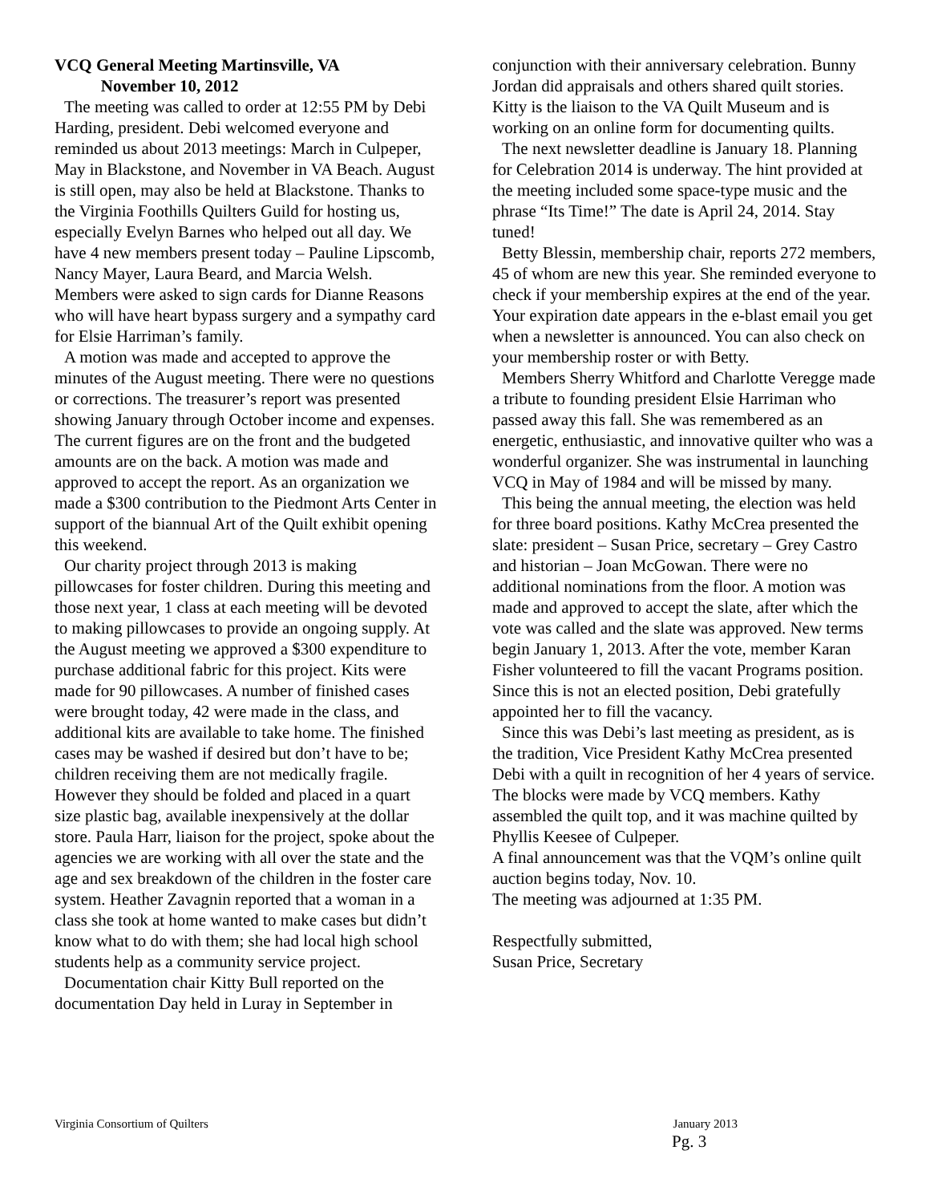VCQ General Meeting Martinsville, VA
November 10, 2012
The meeting was called to order at 12:55 PM by Debi Harding, president. Debi welcomed everyone and reminded us about 2013 meetings: March in Culpeper, May in Blackstone, and November in VA Beach. August is still open, may also be held at Blackstone. Thanks to the Virginia Foothills Quilters Guild for hosting us, especially Evelyn Barnes who helped out all day. We have 4 new members present today – Pauline Lipscomb, Nancy Mayer, Laura Beard, and Marcia Welsh. Members were asked to sign cards for Dianne Reasons who will have heart bypass surgery and a sympathy card for Elsie Harriman’s family.
A motion was made and accepted to approve the minutes of the August meeting. There were no questions or corrections. The treasurer’s report was presented showing January through October income and expenses. The current figures are on the front and the budgeted amounts are on the back. A motion was made and approved to accept the report. As an organization we made a $300 contribution to the Piedmont Arts Center in support of the biannual Art of the Quilt exhibit opening this weekend.
Our charity project through 2013 is making pillowcases for foster children. During this meeting and those next year, 1 class at each meeting will be devoted to making pillowcases to provide an ongoing supply. At the August meeting we approved a $300 expenditure to purchase additional fabric for this project. Kits were made for 90 pillowcases. A number of finished cases were brought today, 42 were made in the class, and additional kits are available to take home. The finished cases may be washed if desired but don’t have to be; children receiving them are not medically fragile. However they should be folded and placed in a quart size plastic bag, available inexpensively at the dollar store. Paula Harr, liaison for the project, spoke about the agencies we are working with all over the state and the age and sex breakdown of the children in the foster care system. Heather Zavagnin reported that a woman in a class she took at home wanted to make cases but didn’t know what to do with them; she had local high school students help as a community service project.
Documentation chair Kitty Bull reported on the documentation Day held in Luray in September in
conjunction with their anniversary celebration. Bunny Jordan did appraisals and others shared quilt stories. Kitty is the liaison to the VA Quilt Museum and is working on an online form for documenting quilts.
The next newsletter deadline is January 18. Planning for Celebration 2014 is underway. The hint provided at the meeting included some space-type music and the phrase “Its Time!” The date is April 24, 2014. Stay tuned!
Betty Blessin, membership chair, reports 272 members, 45 of whom are new this year. She reminded everyone to check if your membership expires at the end of the year. Your expiration date appears in the e-blast email you get when a newsletter is announced. You can also check on your membership roster or with Betty.
Members Sherry Whitford and Charlotte Veregge made a tribute to founding president Elsie Harriman who passed away this fall. She was remembered as an energetic, enthusiastic, and innovative quilter who was a wonderful organizer. She was instrumental in launching VCQ in May of 1984 and will be missed by many.
This being the annual meeting, the election was held for three board positions. Kathy McCrea presented the slate: president – Susan Price, secretary – Grey Castro and historian – Joan McGowan. There were no additional nominations from the floor. A motion was made and approved to accept the slate, after which the vote was called and the slate was approved. New terms begin January 1, 2013. After the vote, member Karan Fisher volunteered to fill the vacant Programs position. Since this is not an elected position, Debi gratefully appointed her to fill the vacancy.
Since this was Debi’s last meeting as president, as is the tradition, Vice President Kathy McCrea presented Debi with a quilt in recognition of her 4 years of service. The blocks were made by VCQ members. Kathy assembled the quilt top, and it was machine quilted by Phyllis Keesee of Culpeper.
A final announcement was that the VQM’s online quilt auction begins today, Nov. 10.
The meeting was adjourned at 1:35 PM.
Respectfully submitted,
Susan Price, Secretary
Virginia Consortium of Quilters January 2013
Pg. 3